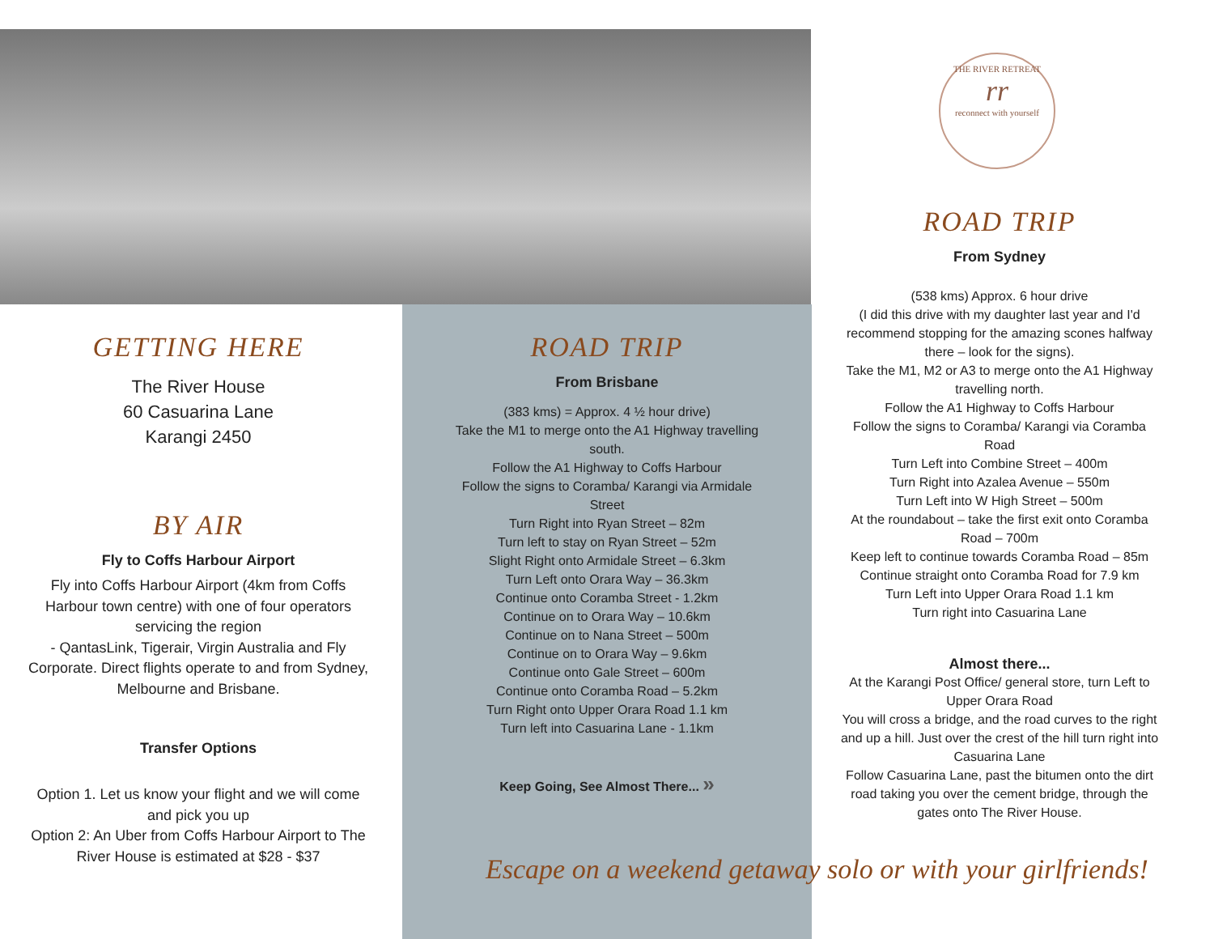THE RIVER RETREAT
rr
reconnect with yourself
GETTING HERE
The River House
60 Casuarina Lane
Karangi 2450
BY AIR
Fly to Coffs Harbour Airport
Fly into Coffs Harbour Airport (4km from Coffs Harbour town centre) with one of four operators servicing the region
- QantasLink, Tigerair, Virgin Australia and Fly Corporate. Direct flights operate to and from Sydney, Melbourne and Brisbane.
Transfer Options
Option 1. Let us know your flight and we will come and pick you up
Option 2: An Uber from Coffs Harbour Airport to The River House is estimated at $28 - $37
ROAD TRIP
From Brisbane
(383 kms) = Approx. 4 ½ hour drive)
Take the M1 to merge onto the A1 Highway travelling south.
Follow the A1 Highway to Coffs Harbour
Follow the signs to Coramba/ Karangi via Armidale Street
Turn Right into Ryan Street – 82m
Turn left to stay on Ryan Street – 52m
Slight Right onto Armidale Street – 6.3km
Turn Left onto Orara Way – 36.3km
Continue onto Coramba Street - 1.2km
Continue on to Orara Way – 10.6km
Continue on to Nana Street – 500m
Continue on to Orara Way – 9.6km
Continue onto Gale Street – 600m
Continue onto Coramba Road – 5.2km
Turn Right onto Upper Orara Road 1.1 km
Turn left into Casuarina Lane - 1.1km
Keep Going, See Almost There... »
ROAD TRIP
From Sydney
(538 kms) Approx. 6 hour drive
(I did this drive with my daughter last year and I'd recommend stopping for the amazing scones halfway there – look for the signs).
Take the M1, M2 or A3 to merge onto the A1 Highway travelling north.
Follow the A1 Highway to Coffs Harbour
Follow the signs to Coramba/ Karangi via Coramba Road
Turn Left into Combine Street – 400m
Turn Right into Azalea Avenue – 550m
Turn Left into W High Street – 500m
At the roundabout – take the first exit onto Coramba Road – 700m
Keep left to continue towards Coramba Road – 85m
Continue straight onto Coramba Road for 7.9 km
Turn Left into Upper Orara Road 1.1 km
Turn right into Casuarina Lane
Almost there...
At the Karangi Post Office/ general store, turn Left to Upper Orara Road
You will cross a bridge, and the road curves to the right and up a hill. Just over the crest of the hill turn right into Casuarina Lane
Follow Casuarina Lane, past the bitumen onto the dirt road taking you over the cement bridge, through the gates onto The River House.
Escape on a weekend getaway solo or with your girlfriends!